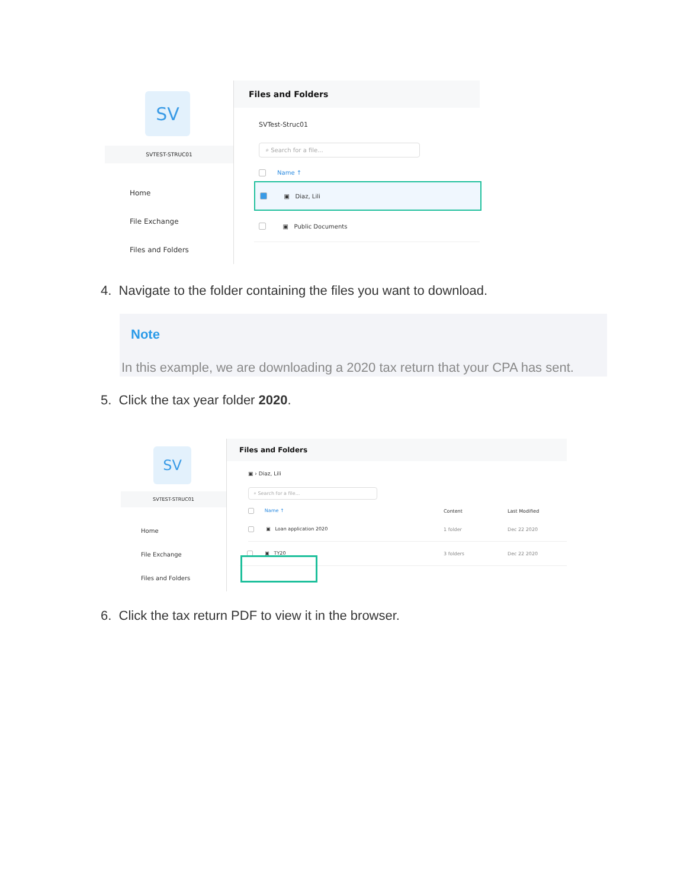SV
SVTEST-STRUC01
Home
File Exchange
Files and Folders
Files and Folders
SVTest-Struc01
⌕ Search for a file...
Name ↑
▣ Diaz, Lili
▣ Public Documents
4. Navigate to the folder containing the files you want to download.
Note
In this example, we are downloading a 2020 tax return that your CPA has sent.
5. Click the tax year folder 2020.
SV
SVTEST-STRUC01
Home
File Exchange
Files and Folders
Files and Folders
▣ › Diaz, Lili
⌕ Search for a file...
Name ↑ Content Last Modified
▣ Loan application 2020 1 folder Dec 22 2020
▣ TY20 3 folders Dec 22 2020
6. Click the tax return PDF to view it in the browser.